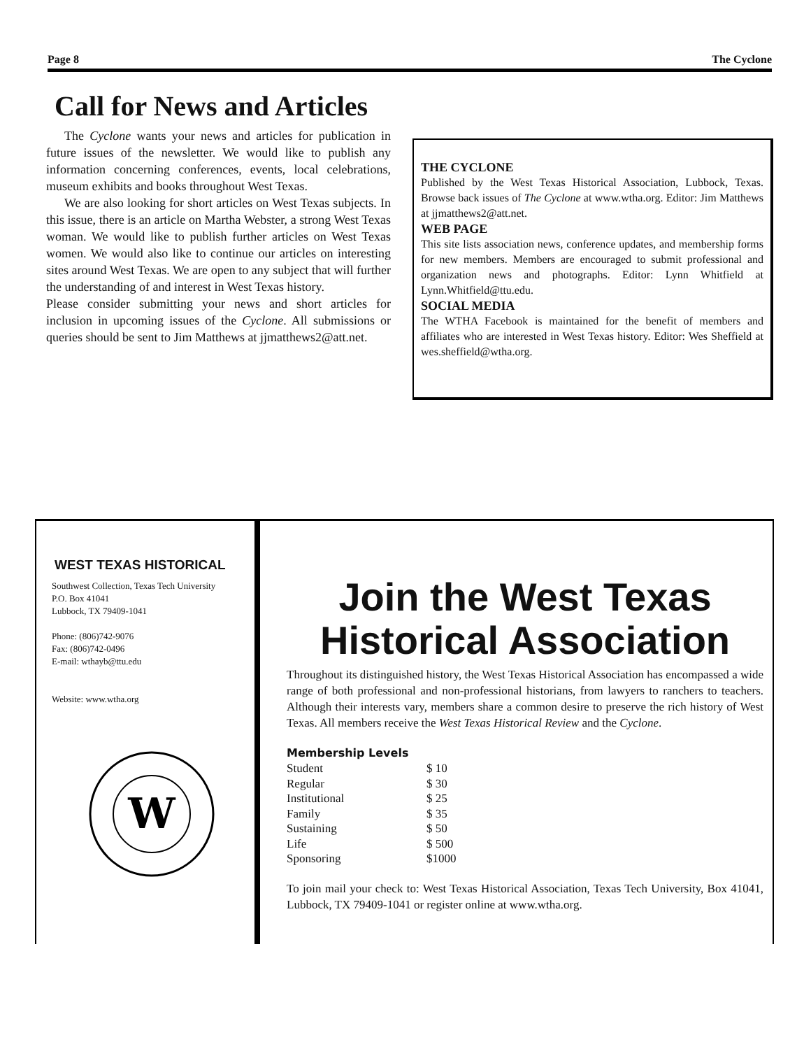Page 8 The Cyclone
Call for News and Articles
The Cyclone wants your news and articles for publication in future issues of the newsletter. We would like to publish any information concerning conferences, events, local celebrations, museum exhibits and books throughout West Texas.
We are also looking for short articles on West Texas subjects. In this issue, there is an article on Martha Webster, a strong West Texas woman. We would like to publish further articles on West Texas women. We would also like to continue our articles on interesting sites around West Texas. We are open to any subject that will further the understanding of and interest in West Texas history.
Please consider submitting your news and short articles for inclusion in upcoming issues of the Cyclone. All submissions or queries should be sent to Jim Matthews at jjmatthews2@att.net.
THE CYCLONE
Published by the West Texas Historical Association, Lubbock, Texas. Browse back issues of The Cyclone at www.wtha.org. Editor: Jim Matthews at jjmatthews2@att.net.
WEB PAGE
This site lists association news, conference updates, and membership forms for new members. Members are encouraged to submit professional and organization news and photographs. Editor: Lynn Whitfield at Lynn.Whitfield@ttu.edu.
SOCIAL MEDIA
The WTHA Facebook is maintained for the benefit of members and affiliates who are interested in West Texas history. Editor: Wes Sheffield at wes.sheffield@wtha.org.
WEST TEXAS HISTORICAL
Southwest Collection, Texas Tech University
P.O. Box 41041
Lubbock, TX 79409-1041
Phone: (806)742-9076
Fax: (806)742-0496
E-mail: wthayb@ttu.edu
Website: www.wtha.org
W
Join the West Texas Historical Association
Throughout its distinguished history, the West Texas Historical Association has encompassed a wide range of both professional and non-professional historians, from lawyers to ranchers to teachers. Although their interests vary, members share a common desire to preserve the rich history of West Texas. All members receive the West Texas Historical Review and the Cyclone.
Membership Levels
| Student | $ 10 |
| Regular | $ 30 |
| Institutional | $ 25 |
| Family | $ 35 |
| Sustaining | $ 50 |
| Life | $ 500 |
| Sponsoring | $1000 |
To join mail your check to: West Texas Historical Association, Texas Tech University, Box 41041, Lubbock, TX 79409-1041 or register online at www.wtha.org.